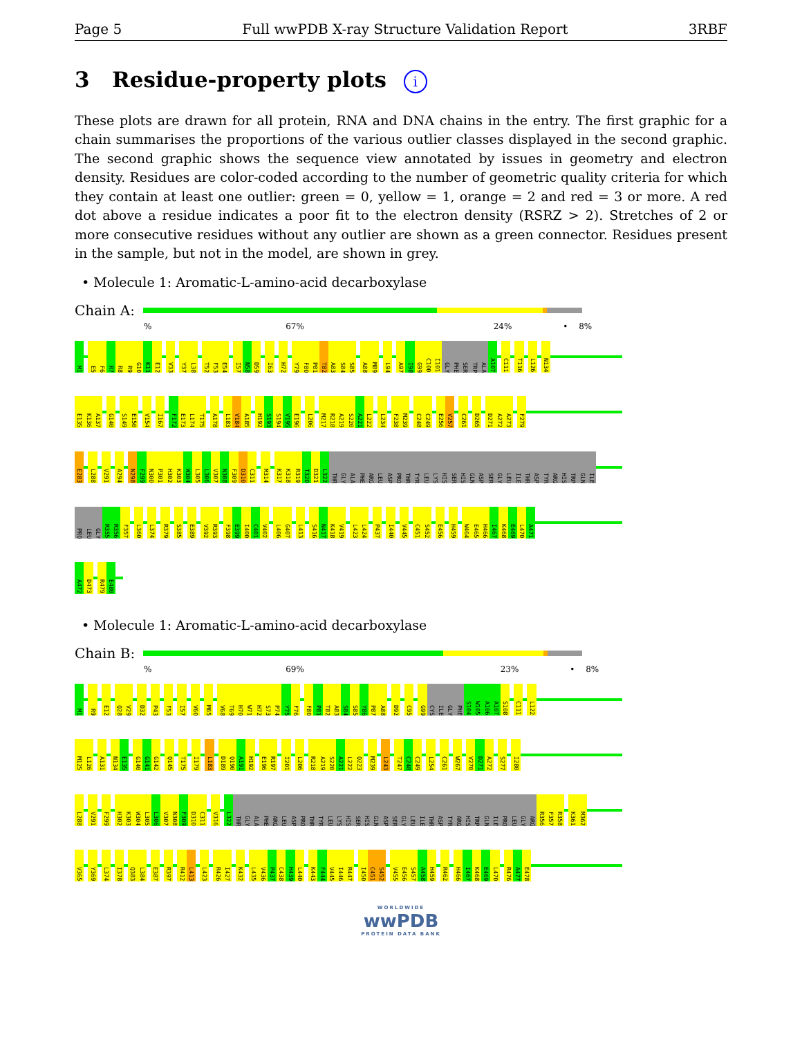Page 5 Full wwPDB X-ray Structure Validation Report 3RBF
3 Residue-property plots i
These plots are drawn for all protein, RNA and DNA chains in the entry. The first graphic for a chain summarises the proportions of the various outlier classes displayed in the second graphic. The second graphic shows the sequence view annotated by issues in geometry and electron density. Residues are color-coded according to the number of geometric quality criteria for which they contain at least one outlier: green = 0, yellow = 1, orange = 2 and red = 3 or more. A red dot above a residue indicates a poor fit to the electron density (RSRZ > 2). Stretches of 2 or more consecutive residues without any outlier are shown as a green connector. Residues present in the sample, but not in the model, are shown in grey.
• Molecule 1: Aromatic-L-amino-acid decarboxylase
Chain A:
% 67% 24% • 8%
M1 E5 F6 R7 R8 R9 G10 K11 E12 V33 Y37 L38 T52 F53 E54 I57 N58 D59 I63 H72 Y79 F80 P81 T82 A83 S84 S85 A88 M89 L94 A97 I98 G99 C100 I101 GLY PHE SER TRP ALA A107 C111 T116 L126 N134
E135 K136 A137 G140 S149 E150 V154 I167 F172 E173 L174 T175 A178 L183 V184 A185 H192 S193 S194 V195 E196 L206 M217 R218 A219 S220 A221 L222 L234 F238 M239 C248 C249 E256 V257 C261 D265 D271 A272 A273 F279
E283 L288 V291 A294 N298 F299 N300 P301 H302 K303 W304 L305 L306 V307 N308 F309 D310 C311 M314 K317 K318 R319 T320 D321 L322 THR GLY ALA PHE ARG LEU ASP PRO THR TYR LEU LYS HIS SER HIS GLN ASP SER GLY LEU ILE THR ASP TYR ARG HIS TRP GLN ILE
PRO LEU GLY R355 R356 F357 L360 L374 R379 S385 E389 V392 R393 F398 E399 I400 C401 V402 L406 G407 L413 S416 N417 K418 V419 L423 L424 P437 I440 V445 C451 S452 E456 H459 W464 E465 H466 I467 K468 E469 L470 A471
A472 D473 R479 E480
• Molecule 1: Aromatic-L-amino-acid decarboxylase
Chain B:
% 69% 23% • 8%
M1 R9 E12 Q28 V29 D32 P43 F53 I57 V60 M65 V68 T69 H70 W71 H72 S73 P74 Y75 F76 F80 P81 T82 A83 S84 S85 Y86 P87 A88 D92 C95 G99 CYS ILE GLY PHE S104 W105 A106 A107 S108 C111 L122
M125 L126 A131 N134 E135 G140 G141 G142 Q145 T175 I179 L183 D189 Q190 A191 H192 E196 R197 I201 L206 R218 A219 S220 A221 L222 Q223 M239 L243 T247 C248 C249 L254 C261 W267 V270 D271 A272 S277 I280
L288 V291 F299 H302 K303 W304 L305 L306 V307 N308 F309 D310 C311 V316 L322 THR GLY ALA PHE ARG LEU ASP PRO THR TYR LEU LYS HIS SER HIS GLN ASP SER GLY LEU ILE THR ASP TYR ARG HIS TRP GLN ILE PRO LEU GLY ARG R356 F357 R358 K361 M362
V365 Y369 L374 I378 Q383 L384 E387 R397 R412 L413 L423 R426 I427 K432 L435 V436 P437 C438 H439 L440 K443 F444 V445 I446 R447 I450 C451 S452 V455 E456 S457 A458 H459 R462 H466 I467 K468 E469 L470 R476 A477 E478
WORLDWIDE
wwPDB
PROTEIN DATA BANK